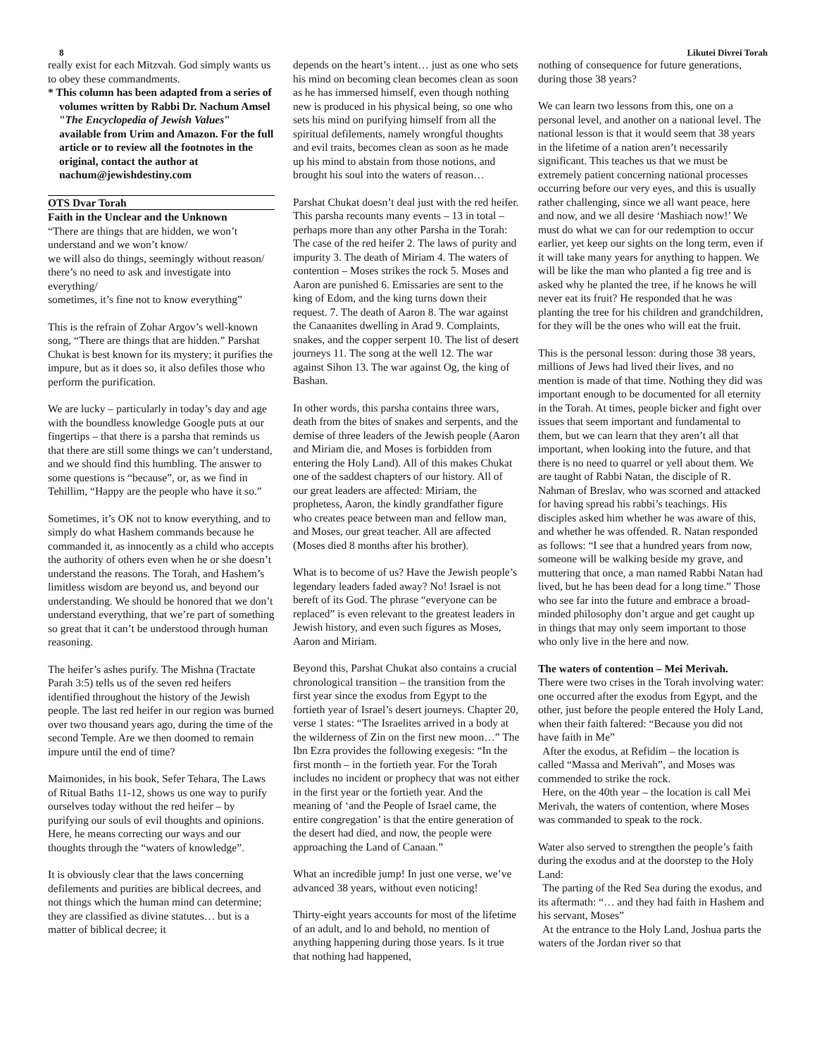8 Likutei Divrei Torah
really exist for each Mitzvah. God simply wants us to obey these commandments.
* This column has been adapted from a series of volumes written by Rabbi Dr. Nachum Amsel "The Encyclopedia of Jewish Values" available from Urim and Amazon. For the full article or to review all the footnotes in the original, contact the author at nachum@jewishdestiny.com
OTS Dvar Torah
Faith in the Unclear and the Unknown
“There are things that are hidden, we won’t understand and we won’t know/
we will also do things, seemingly without reason/
there’s no need to ask and investigate into everything/
sometimes, it’s fine not to know everything”
This is the refrain of Zohar Argov’s well-known song, “There are things that are hidden.” Parshat Chukat is best known for its mystery; it purifies the impure, but as it does so, it also defiles those who perform the purification.
We are lucky – particularly in today’s day and age with the boundless knowledge Google puts at our fingertips – that there is a parsha that reminds us that there are still some things we can’t understand, and we should find this humbling. The answer to some questions is “because”, or, as we find in Tehillim, “Happy are the people who have it so.”
Sometimes, it’s OK not to know everything, and to simply do what Hashem commands because he commanded it, as innocently as a child who accepts the authority of others even when he or she doesn’t understand the reasons. The Torah, and Hashem’s limitless wisdom are beyond us, and beyond our understanding. We should be honored that we don’t understand everything, that we’re part of something so great that it can’t be understood through human reasoning.
The heifer’s ashes purify. The Mishna (Tractate Parah 3:5) tells us of the seven red heifers identified throughout the history of the Jewish people. The last red heifer in our region was burned over two thousand years ago, during the time of the second Temple. Are we then doomed to remain impure until the end of time?
Maimonides, in his book, Sefer Tehara, The Laws of Ritual Baths 11-12, shows us one way to purify ourselves today without the red heifer – by purifying our souls of evil thoughts and opinions. Here, he means correcting our ways and our thoughts through the “waters of knowledge”.
It is obviously clear that the laws concerning defilements and purities are biblical decrees, and not things which the human mind can determine; they are classified as divine statutes… but is a matter of biblical decree; it
depends on the heart’s intent… just as one who sets his mind on becoming clean becomes clean as soon as he has immersed himself, even though nothing new is produced in his physical being, so one who sets his mind on purifying himself from all the spiritual defilements, namely wrongful thoughts and evil traits, becomes clean as soon as he made up his mind to abstain from those notions, and brought his soul into the waters of reason…
Parshat Chukat doesn’t deal just with the red heifer. This parsha recounts many events – 13 in total – perhaps more than any other Parsha in the Torah: The case of the red heifer 2. The laws of purity and impurity 3. The death of Miriam 4. The waters of contention – Moses strikes the rock 5. Moses and Aaron are punished 6. Emissaries are sent to the king of Edom, and the king turns down their request. 7. The death of Aaron 8. The war against the Canaanites dwelling in Arad 9. Complaints, snakes, and the copper serpent 10. The list of desert journeys 11. The song at the well 12. The war against Sihon 13. The war against Og, the king of Bashan.
In other words, this parsha contains three wars, death from the bites of snakes and serpents, and the demise of three leaders of the Jewish people (Aaron and Miriam die, and Moses is forbidden from entering the Holy Land). All of this makes Chukat one of the saddest chapters of our history. All of our great leaders are affected: Miriam, the prophetess, Aaron, the kindly grandfather figure who creates peace between man and fellow man, and Moses, our great teacher. All are affected (Moses died 8 months after his brother).
What is to become of us? Have the Jewish people’s legendary leaders faded away? No! Israel is not bereft of its God. The phrase “everyone can be replaced” is even relevant to the greatest leaders in Jewish history, and even such figures as Moses, Aaron and Miriam.
Beyond this, Parshat Chukat also contains a crucial chronological transition – the transition from the first year since the exodus from Egypt to the fortieth year of Israel’s desert journeys. Chapter 20, verse 1 states: “The Israelites arrived in a body at the wilderness of Zin on the first new moon…” The Ibn Ezra provides the following exegesis: “In the first month – in the fortieth year. For the Torah includes no incident or prophecy that was not either in the first year or the fortieth year. And the meaning of ‘and the People of Israel came, the entire congregation’ is that the entire generation of the desert had died, and now, the people were approaching the Land of Canaan.”
What an incredible jump! In just one verse, we’ve advanced 38 years, without even noticing!
Thirty-eight years accounts for most of the lifetime of an adult, and lo and behold, no mention of anything happening during those years. Is it true that nothing had happened,
nothing of consequence for future generations, during those 38 years?
We can learn two lessons from this, one on a personal level, and another on a national level. The national lesson is that it would seem that 38 years in the lifetime of a nation aren’t necessarily significant. This teaches us that we must be extremely patient concerning national processes occurring before our very eyes, and this is usually rather challenging, since we all want peace, here and now, and we all desire ‘Mashiach now!’ We must do what we can for our redemption to occur earlier, yet keep our sights on the long term, even if it will take many years for anything to happen. We will be like the man who planted a fig tree and is asked why he planted the tree, if he knows he will never eat its fruit? He responded that he was planting the tree for his children and grandchildren, for they will be the ones who will eat the fruit.
This is the personal lesson: during those 38 years, millions of Jews had lived their lives, and no mention is made of that time. Nothing they did was important enough to be documented for all eternity in the Torah. At times, people bicker and fight over issues that seem important and fundamental to them, but we can learn that they aren’t all that important, when looking into the future, and that there is no need to quarrel or yell about them. We are taught of Rabbi Natan, the disciple of R. Nahman of Breslav, who was scorned and attacked for having spread his rabbi’s teachings. His disciples asked him whether he was aware of this, and whether he was offended. R. Natan responded as follows: “I see that a hundred years from now, someone will be walking beside my grave, and muttering that once, a man named Rabbi Natan had lived, but he has been dead for a long time.” Those who see far into the future and embrace a broad-minded philosophy don’t argue and get caught up in things that may only seem important to those who only live in the here and now.
The waters of contention – Mei Merivah.
There were two crises in the Torah involving water: one occurred after the exodus from Egypt, and the other, just before the people entered the Holy Land, when their faith faltered: “Because you did not have faith in Me”
After the exodus, at Refidim – the location is called “Massa and Merivah”, and Moses was commended to strike the rock.
Here, on the 40th year – the location is call Mei Merivah, the waters of contention, where Moses was commanded to speak to the rock.
Water also served to strengthen the people’s faith during the exodus and at the doorstep to the Holy Land:
The parting of the Red Sea during the exodus, and its aftermath: “… and they had faith in Hashem and his servant, Moses”
At the entrance to the Holy Land, Joshua parts the waters of the Jordan river so that